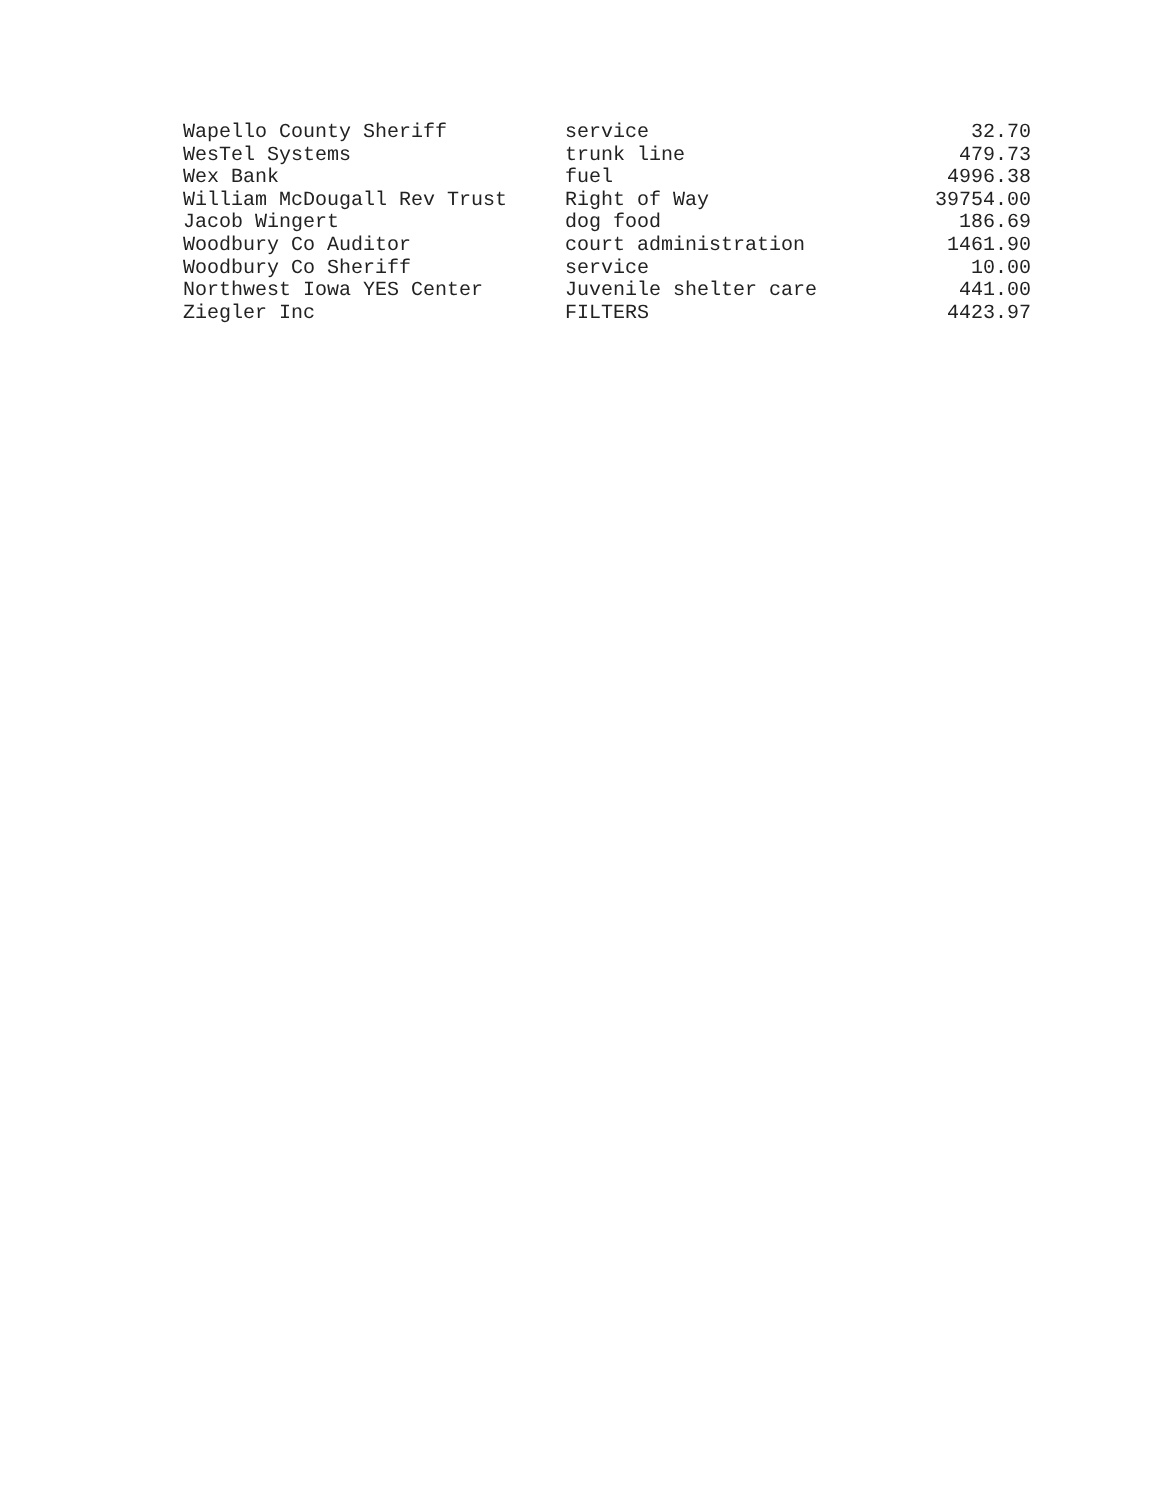| Wapello County Sheriff | service | 32.70 |
| WesTel Systems | trunk line | 479.73 |
| Wex Bank | fuel | 4996.38 |
| William McDougall Rev Trust | Right of Way | 39754.00 |
| Jacob Wingert | dog food | 186.69 |
| Woodbury Co Auditor | court administration | 1461.90 |
| Woodbury Co Sheriff | service | 10.00 |
| Northwest Iowa YES Center | Juvenile shelter care | 441.00 |
| Ziegler Inc | FILTERS | 4423.97 |